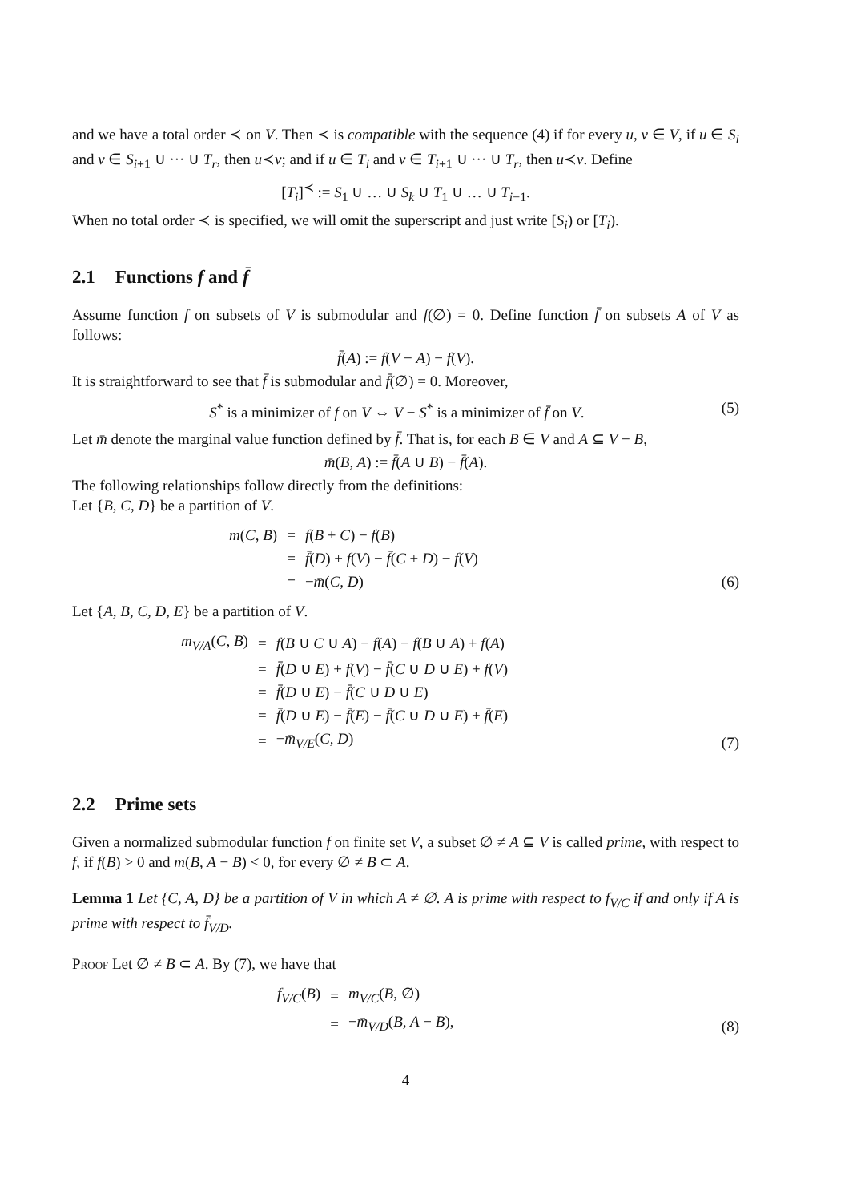and we have a total order ≺ on V. Then ≺ is compatible with the sequence (4) if for every u, v ∈ V, if u ∈ S<sub>i</sub> and v ∈ S<sub>i+1</sub> ∪ ··· ∪ T<sub>r</sub>, then u≺v; and if u ∈ T<sub>i</sub> and v ∈ T<sub>i+1</sub> ∪ ··· ∪ T<sub>r</sub>, then u≺v. Define
[T<sub>i</sub>]<sup>≺</sup> := S<sub>1</sub> ∪ … ∪ S<sub>k</sub> ∪ T<sub>1</sub> ∪ … ∪ T<sub>i−1</sub>.
When no total order ≺ is specified, we will omit the superscript and just write [S<sub>i</sub>) or [T<sub>i</sub>).
2.1 Functions f and f̄
Assume function f on subsets of V is submodular and f(∅) = 0. Define function f̄ on subsets A of V as follows:
f̄(A) := f(V − A) − f(V).
It is straightforward to see that f̄ is submodular and f̄(∅) = 0. Moreover,
S<sup>*</sup> is a minimizer of f on V ⇔ V − S<sup>*</sup> is a minimizer of f̄ on V. (5)
Let m̄ denote the marginal value function defined by f̄. That is, for each B ∈ V and A ⊆ V − B,
m̄(B, A) := f̄(A ∪ B) − f̄(A).
The following relationships follow directly from the definitions:
Let {B, C, D} be a partition of V.
| m ( C, B ) | = | f ( B + C ) − f ( B ) |
| | = | f̄ ( D ) + f ( V ) − f̄ ( C + D ) − f ( V ) |
| | = | − m̄ ( C, D ) |
(6)
Let {A, B, C, D, E} be a partition of V.
| m<sub>V/A</sub>( C, B ) | = | f ( B ∪ C ∪ A ) − f ( A ) − f ( B ∪ A ) + f ( A ) |
| | = | f̄ ( D ∪ E ) + f ( V ) − f̄ ( C ∪ D ∪ E ) + f ( V ) |
| | = | f̄ ( D ∪ E ) − f̄ ( C ∪ D ∪ E ) |
| | = | f̄ ( D ∪ E ) − f̄ ( E ) − f̄ ( C ∪ D ∪ E ) + f̄ ( E ) |
| | = | − m̄<sub>V/E</sub>( C, D ) |
(7)
2.2 Prime sets
Given a normalized submodular function f on finite set V, a subset ∅ ≠ A ⊆ V is called prime, with respect to f, if f(B) > 0 and m(B, A − B) < 0, for every ∅ ≠ B ⊂ A.
Lemma 1 Let {C, A, D} be a partition of V in which A ≠ ∅. A is prime with respect to f<sub>V/C</sub> if and only if A is prime with respect to f̄<sub>V/D</sub>.
Proof Let ∅ ≠ B ⊂ A. By (7), we have that
| f<sub>V/C</sub>( B ) | = | m<sub>V/C</sub>( B , ∅) |
| | = | − m̄<sub>V/D</sub>( B, A − B ), |
(8)
4